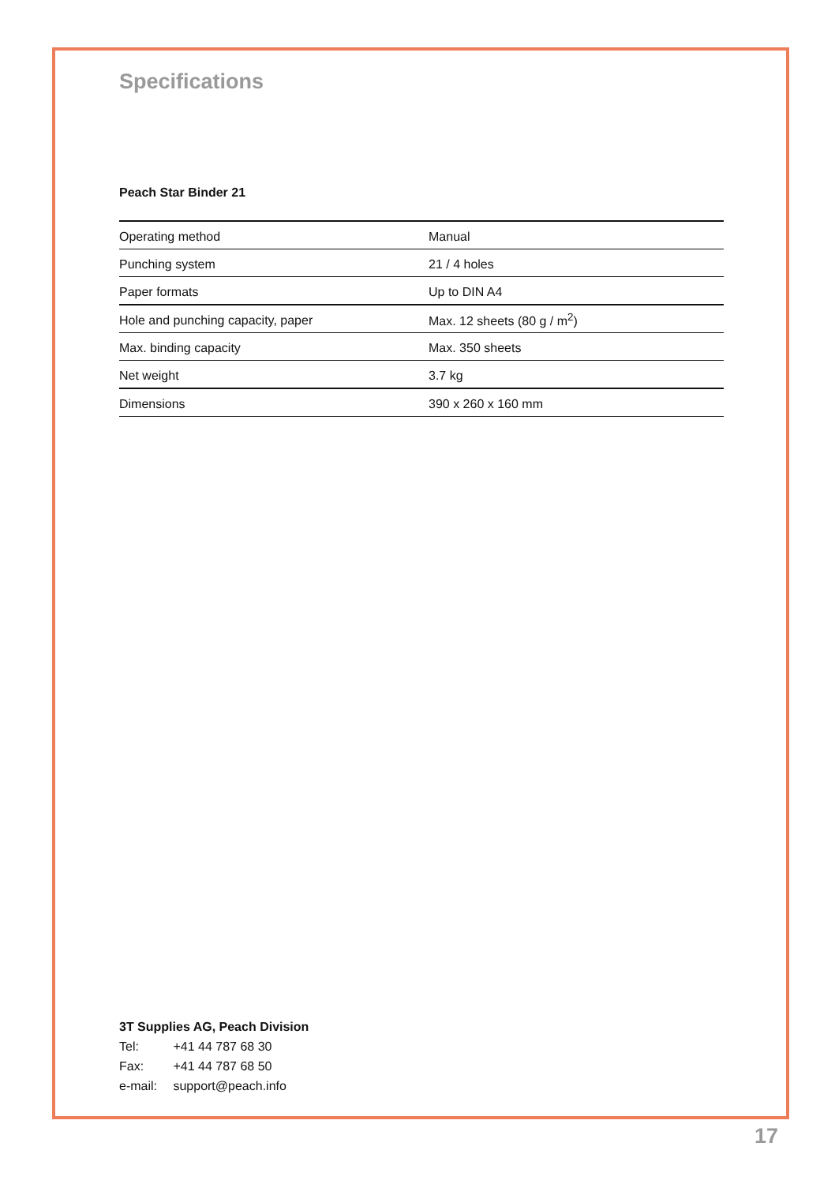Specifications
Peach Star Binder 21
| Operating method | Manual |
| Punching system | 21 / 4 holes |
| Paper formats | Up to DIN A4 |
| Hole and punching capacity, paper | Max. 12 sheets (80 g / m<sup>2</sup>) |
| Max. binding capacity | Max. 350 sheets |
| Net weight | 3.7 kg |
| Dimensions | 390 x 260 x 160 mm |
3T Supplies AG, Peach Division
Tel: +41 44 787 68 30
Fax: +41 44 787 68 50
e-mail: support@peach.info
17